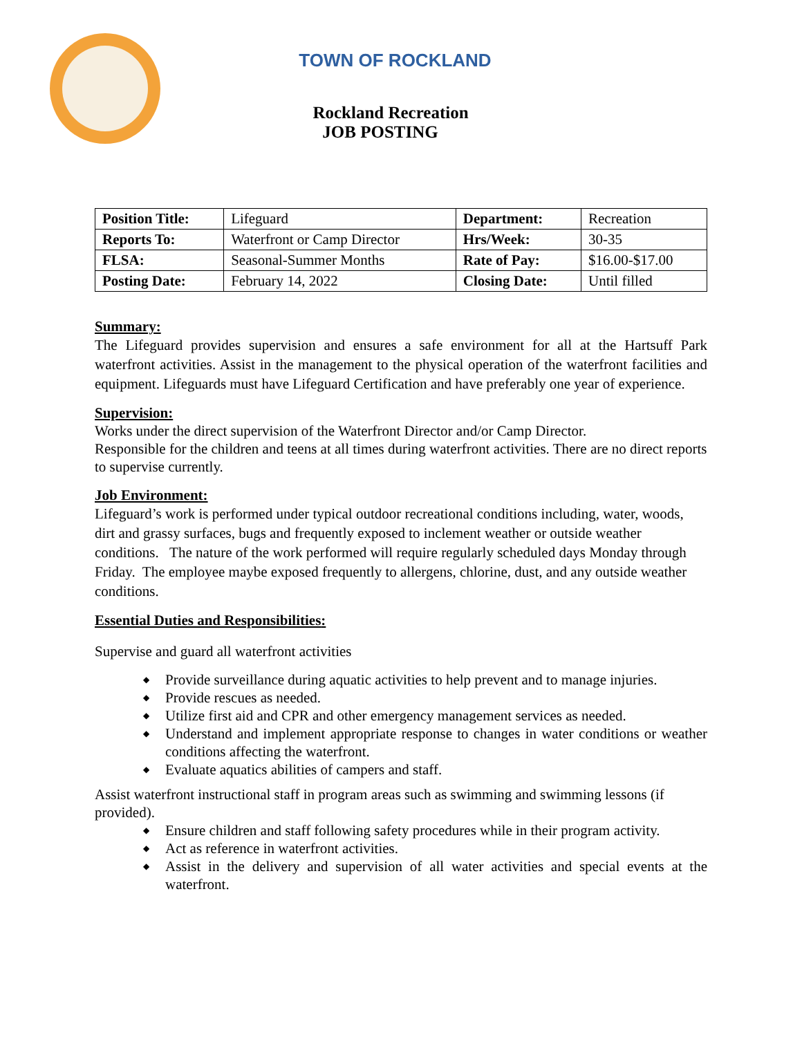TOWN OF ROCKLAND
Rockland Recreation
JOB POSTING
| Position Title: | Lifeguard | Department: | Recreation |
| Reports To: | Waterfront or Camp Director | Hrs/Week: | 30-35 |
| FLSA: | Seasonal-Summer Months | Rate of Pay: | $16.00-$17.00 |
| Posting Date: | February 14, 2022 | Closing Date: | Until filled |
Summary:
The Lifeguard provides supervision and ensures a safe environment for all at the Hartsuff Park waterfront activities. Assist in the management to the physical operation of the waterfront facilities and equipment. Lifeguards must have Lifeguard Certification and have preferably one year of experience.
Supervision:
Works under the direct supervision of the Waterfront Director and/or Camp Director.
Responsible for the children and teens at all times during waterfront activities. There are no direct reports to supervise currently.
Job Environment:
Lifeguard’s work is performed under typical outdoor recreational conditions including, water, woods, dirt and grassy surfaces, bugs and frequently exposed to inclement weather or outside weather conditions. The nature of the work performed will require regularly scheduled days Monday through Friday. The employee maybe exposed frequently to allergens, chlorine, dust, and any outside weather conditions.
Essential Duties and Responsibilities:
Supervise and guard all waterfront activities
◆ Provide surveillance during aquatic activities to help prevent and to manage injuries.
◆ Provide rescues as needed.
◆ Utilize first aid and CPR and other emergency management services as needed.
◆ Understand and implement appropriate response to changes in water conditions or weather conditions affecting the waterfront.
◆ Evaluate aquatics abilities of campers and staff.
Assist waterfront instructional staff in program areas such as swimming and swimming lessons (if provided).
◆ Ensure children and staff following safety procedures while in their program activity.
◆ Act as reference in waterfront activities.
◆ Assist in the delivery and supervision of all water activities and special events at the waterfront.